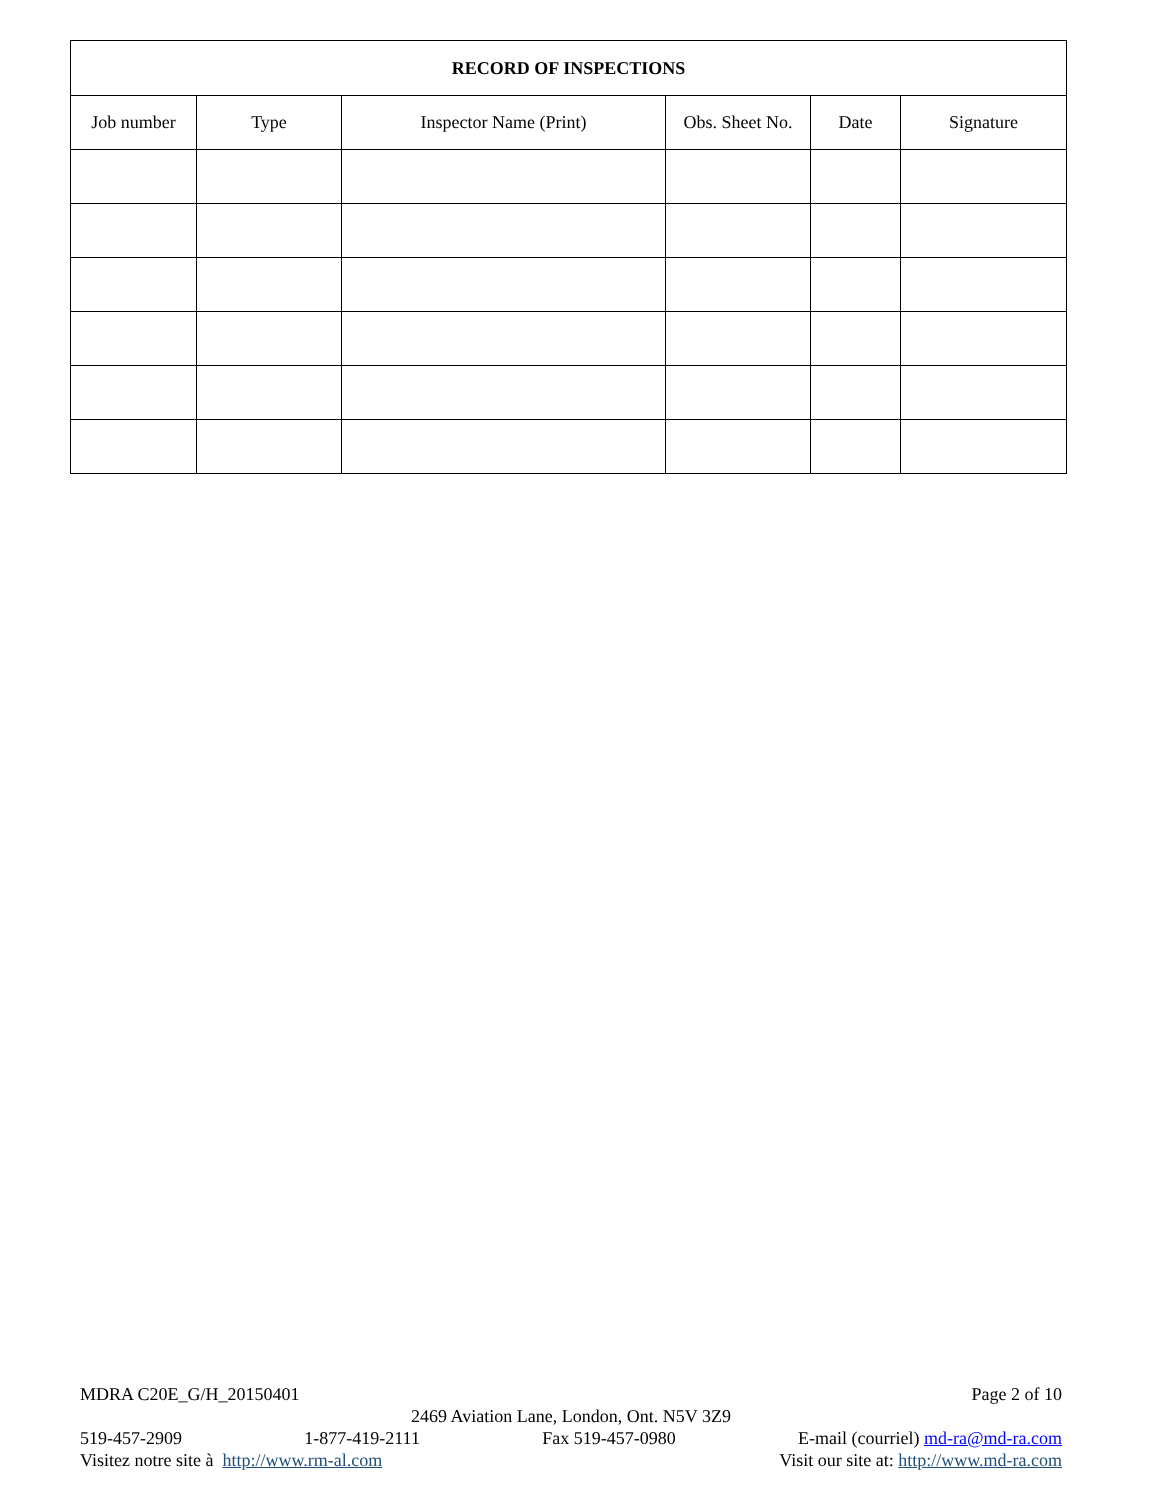| RECORD OF INSPECTIONS | | | | | |
| --- | --- | --- | --- | --- | --- |
| Job number | Type | Inspector Name (Print) | Obs. Sheet No. | Date | Signature |
MDRA C20E_G/H_20150401 Page 2 of 10
2469 Aviation Lane, London, Ont. N5V 3Z9
519-457-2909 1-877-419-2111 Fax 519-457-0980 E-mail (courriel) md-ra@md-ra.com
Visitez notre site à http://www.rm-al.com Visit our site at: http://www.md-ra.com